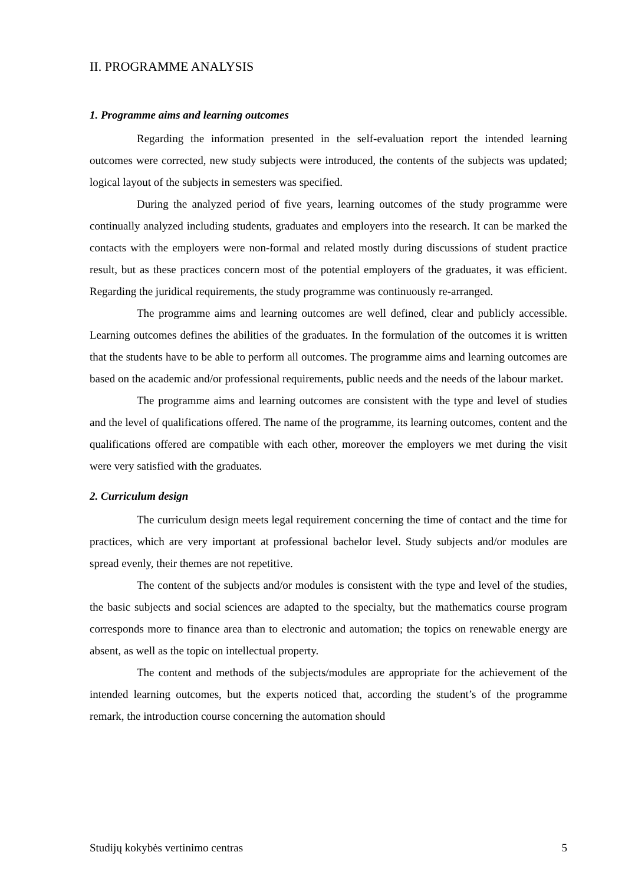II. PROGRAMME ANALYSIS
1. Programme aims and learning outcomes
Regarding the information presented in the self-evaluation report the intended learning outcomes were corrected, new study subjects were introduced, the contents of the subjects was updated; logical layout of the subjects in semesters was specified.
During the analyzed period of five years, learning outcomes of the study programme were continually analyzed including students, graduates and employers into the research. It can be marked the contacts with the employers were non-formal and related mostly during discussions of student practice result, but as these practices concern most of the potential employers of the graduates, it was efficient. Regarding the juridical requirements, the study programme was continuously re-arranged.
The programme aims and learning outcomes are well defined, clear and publicly accessible. Learning outcomes defines the abilities of the graduates. In the formulation of the outcomes it is written that the students have to be able to perform all outcomes. The programme aims and learning outcomes are based on the academic and/or professional requirements, public needs and the needs of the labour market.
The programme aims and learning outcomes are consistent with the type and level of studies and the level of qualifications offered. The name of the programme, its learning outcomes, content and the qualifications offered are compatible with each other, moreover the employers we met during the visit were very satisfied with the graduates.
2. Curriculum design
The curriculum design meets legal requirement concerning the time of contact and the time for practices, which are very important at professional bachelor level. Study subjects and/or modules are spread evenly, their themes are not repetitive.
The content of the subjects and/or modules is consistent with the type and level of the studies, the basic subjects and social sciences are adapted to the specialty, but the mathematics course program corresponds more to finance area than to electronic and automation; the topics on renewable energy are absent, as well as the topic on intellectual property.
The content and methods of the subjects/modules are appropriate for the achievement of the intended learning outcomes, but the experts noticed that, according the student’s of the programme remark, the introduction course concerning the automation should
Studijų kokybės vertinimo centras 5